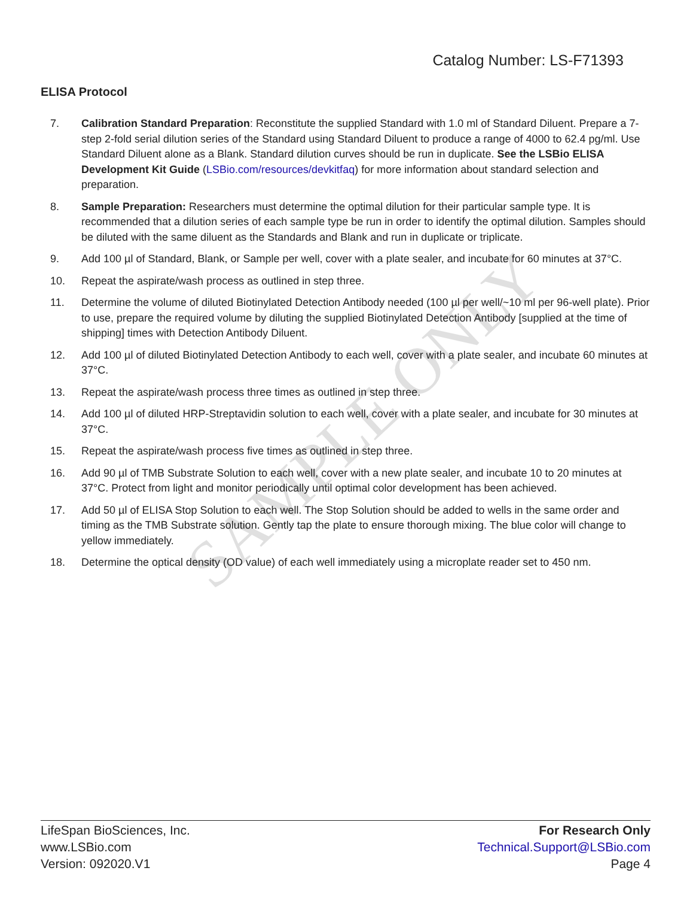SAMPLE ONLY
Catalog Number: LS-F71393
ELISA Protocol
7. Calibration Standard Preparation: Reconstitute the supplied Standard with 1.0 ml of Standard Diluent. Prepare a 7-step 2-fold serial dilution series of the Standard using Standard Diluent to produce a range of 4000 to 62.4 pg/ml. Use Standard Diluent alone as a Blank. Standard dilution curves should be run in duplicate. See the LSBio ELISA Development Kit Guide (LSBio.com/resources/devkitfaq) for more information about standard selection and preparation.
8. Sample Preparation: Researchers must determine the optimal dilution for their particular sample type. It is recommended that a dilution series of each sample type be run in order to identify the optimal dilution. Samples should be diluted with the same diluent as the Standards and Blank and run in duplicate or triplicate.
9. Add 100 µl of Standard, Blank, or Sample per well, cover with a plate sealer, and incubate for 60 minutes at 37°C.
10. Repeat the aspirate/wash process as outlined in step three.
11. Determine the volume of diluted Biotinylated Detection Antibody needed (100 µl per well/~10 ml per 96-well plate). Prior to use, prepare the required volume by diluting the supplied Biotinylated Detection Antibody [supplied at the time of shipping] times with Detection Antibody Diluent.
12. Add 100 µl of diluted Biotinylated Detection Antibody to each well, cover with a plate sealer, and incubate 60 minutes at 37°C.
13. Repeat the aspirate/wash process three times as outlined in step three.
14. Add 100 µl of diluted HRP-Streptavidin solution to each well, cover with a plate sealer, and incubate for 30 minutes at 37°C.
15. Repeat the aspirate/wash process five times as outlined in step three.
16. Add 90 µl of TMB Substrate Solution to each well, cover with a new plate sealer, and incubate 10 to 20 minutes at 37°C. Protect from light and monitor periodically until optimal color development has been achieved.
17. Add 50 µl of ELISA Stop Solution to each well. The Stop Solution should be added to wells in the same order and timing as the TMB Substrate solution. Gently tap the plate to ensure thorough mixing. The blue color will change to yellow immediately.
18. Determine the optical density (OD value) of each well immediately using a microplate reader set to 450 nm.
LifeSpan BioSciences, Inc.
www.LSBio.com
Version: 092020.V1
For Research Only
Technical.Support@LSBio.com
Page 4